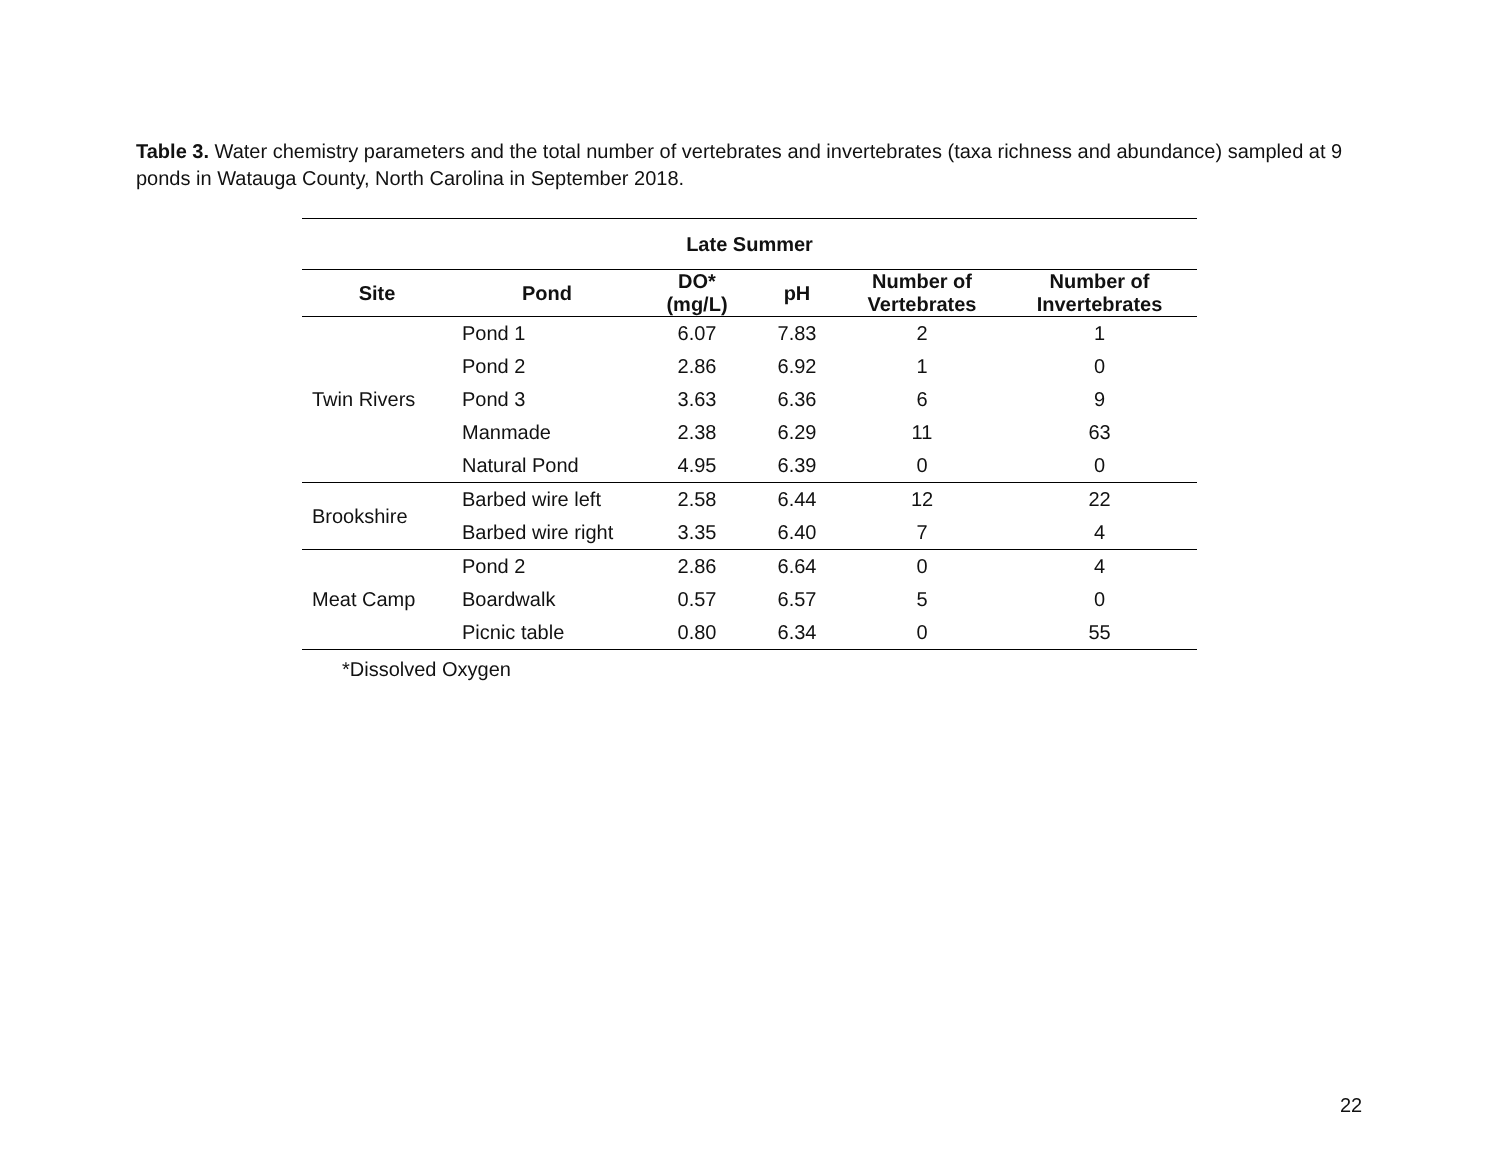Table 3. Water chemistry parameters and the total number of vertebrates and invertebrates (taxa richness and abundance) sampled at 9 ponds in Watauga County, North Carolina in September 2018.
| Late Summer | | | | | |
| --- | --- | --- | --- | --- | --- |
| Site | Pond | DO* (mg/L) | pH | Number of Vertebrates | Number of Invertebrates |
| Twin Rivers | Pond 1 | 6.07 | 7.83 | 2 | 1 |
| | Pond 2 | 2.86 | 6.92 | 1 | 0 |
| | Pond 3 | 3.63 | 6.36 | 6 | 9 |
| | Manmade | 2.38 | 6.29 | 11 | 63 |
| | Natural Pond | 4.95 | 6.39 | 0 | 0 |
| Brookshire | Barbed wire left | 2.58 | 6.44 | 12 | 22 |
| | Barbed wire right | 3.35 | 6.40 | 7 | 4 |
| Meat Camp | Pond 2 | 2.86 | 6.64 | 0 | 4 |
| | Boardwalk | 0.57 | 6.57 | 5 | 0 |
| | Picnic table | 0.80 | 6.34 | 0 | 55 |
*Dissolved Oxygen
22